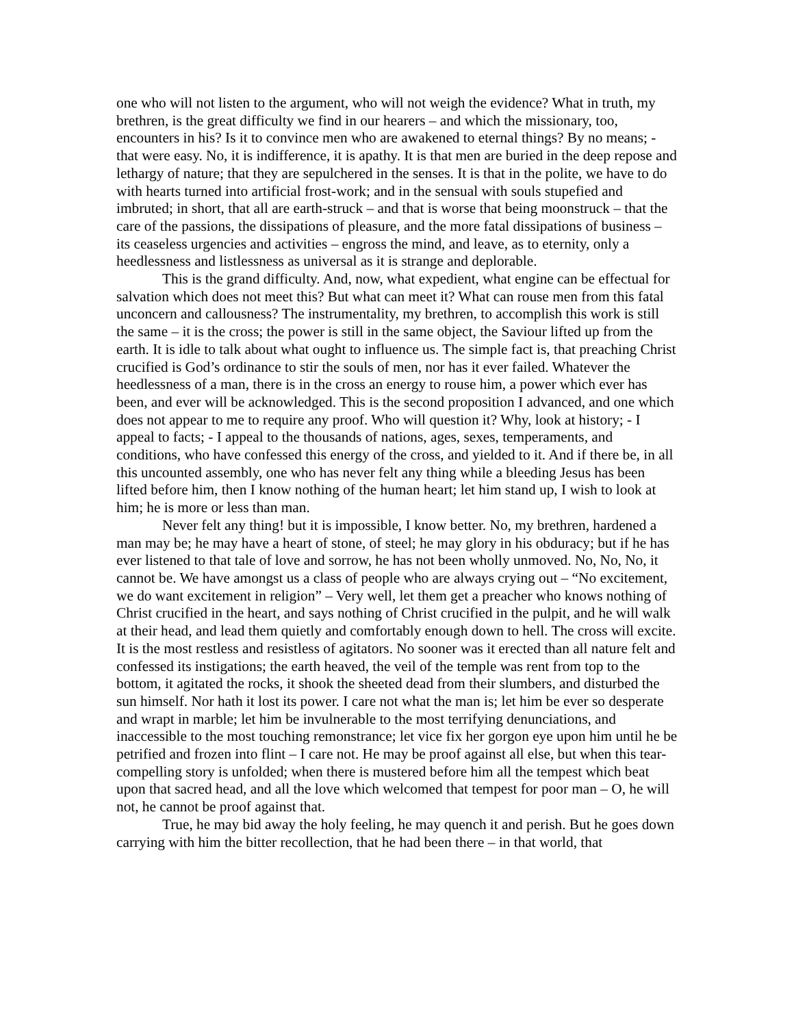one who will not listen to the argument, who will not weigh the evidence? What in truth, my brethren, is the great difficulty we find in our hearers – and which the missionary, too, encounters in his? Is it to convince men who are awakened to eternal things? By no means; - that were easy. No, it is indifference, it is apathy. It is that men are buried in the deep repose and lethargy of nature; that they are sepulchered in the senses. It is that in the polite, we have to do with hearts turned into artificial frost-work; and in the sensual with souls stupefied and imbruted; in short, that all are earth-struck – and that is worse that being moonstruck – that the care of the passions, the dissipations of pleasure, and the more fatal dissipations of business – its ceaseless urgencies and activities – engross the mind, and leave, as to eternity, only a heedlessness and listlessness as universal as it is strange and deplorable.
This is the grand difficulty. And, now, what expedient, what engine can be effectual for salvation which does not meet this? But what can meet it? What can rouse men from this fatal unconcern and callousness? The instrumentality, my brethren, to accomplish this work is still the same – it is the cross; the power is still in the same object, the Saviour lifted up from the earth. It is idle to talk about what ought to influence us. The simple fact is, that preaching Christ crucified is God’s ordinance to stir the souls of men, nor has it ever failed. Whatever the heedlessness of a man, there is in the cross an energy to rouse him, a power which ever has been, and ever will be acknowledged. This is the second proposition I advanced, and one which does not appear to me to require any proof. Who will question it? Why, look at history; - I appeal to facts; - I appeal to the thousands of nations, ages, sexes, temperaments, and conditions, who have confessed this energy of the cross, and yielded to it. And if there be, in all this uncounted assembly, one who has never felt any thing while a bleeding Jesus has been lifted before him, then I know nothing of the human heart; let him stand up, I wish to look at him; he is more or less than man.
Never felt any thing! but it is impossible, I know better. No, my brethren, hardened a man may be; he may have a heart of stone, of steel; he may glory in his obduracy; but if he has ever listened to that tale of love and sorrow, he has not been wholly unmoved. No, No, No, it cannot be. We have amongst us a class of people who are always crying out – “No excitement, we do want excitement in religion” – Very well, let them get a preacher who knows nothing of Christ crucified in the heart, and says nothing of Christ crucified in the pulpit, and he will walk at their head, and lead them quietly and comfortably enough down to hell. The cross will excite. It is the most restless and resistless of agitators. No sooner was it erected than all nature felt and confessed its instigations; the earth heaved, the veil of the temple was rent from top to the bottom, it agitated the rocks, it shook the sheeted dead from their slumbers, and disturbed the sun himself. Nor hath it lost its power. I care not what the man is; let him be ever so desperate and wrapt in marble; let him be invulnerable to the most terrifying denunciations, and inaccessible to the most touching remonstrance; let vice fix her gorgon eye upon him until he be petrified and frozen into flint – I care not. He may be proof against all else, but when this tear-compelling story is unfolded; when there is mustered before him all the tempest which beat upon that sacred head, and all the love which welcomed that tempest for poor man – O, he will not, he cannot be proof against that.
True, he may bid away the holy feeling, he may quench it and perish. But he goes down carrying with him the bitter recollection, that he had been there – in that world, that